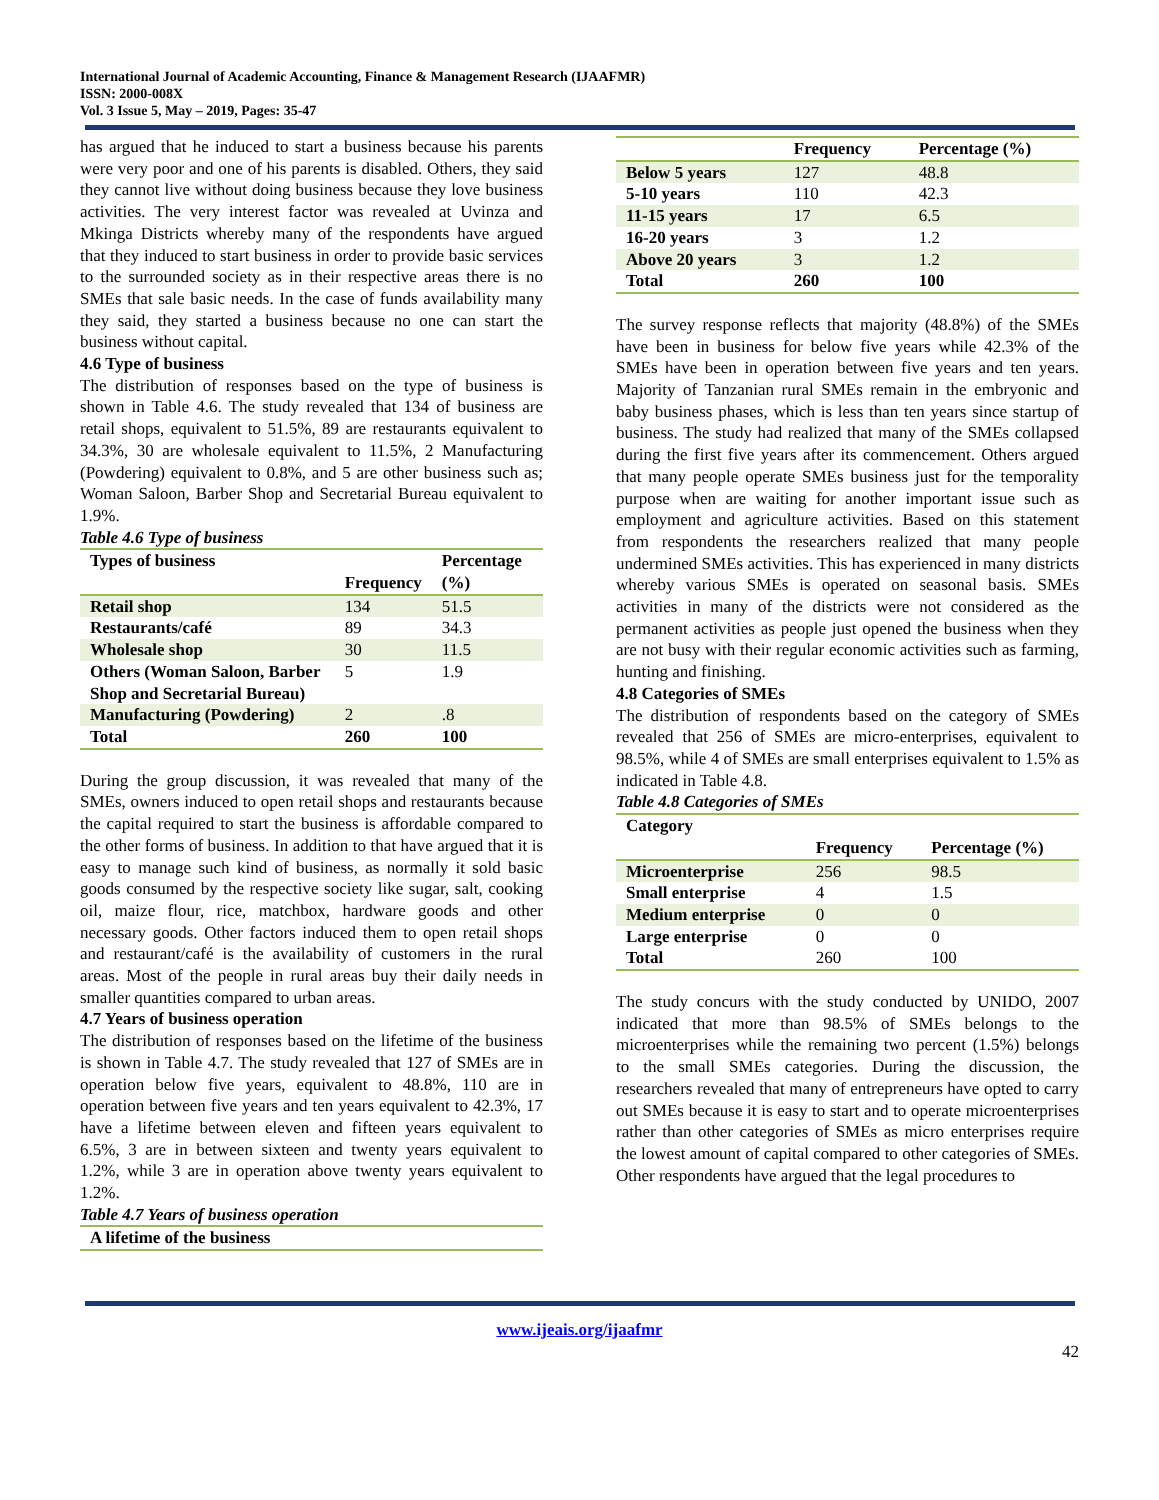International Journal of Academic Accounting, Finance & Management Research (IJAAFMR)
ISSN: 2000-008X
Vol. 3 Issue 5, May – 2019, Pages: 35-47
has argued that he induced to start a business because his parents were very poor and one of his parents is disabled. Others, they said they cannot live without doing business because they love business activities. The very interest factor was revealed at Uvinza and Mkinga Districts whereby many of the respondents have argued that they induced to start business in order to provide basic services to the surrounded society as in their respective areas there is no SMEs that sale basic needs. In the case of funds availability many they said, they started a business because no one can start the business without capital.
4.6 Type of business
The distribution of responses based on the type of business is shown in Table 4.6. The study revealed that 134 of business are retail shops, equivalent to 51.5%, 89 are restaurants equivalent to 34.3%, 30 are wholesale equivalent to 11.5%, 2 Manufacturing (Powdering) equivalent to 0.8%, and 5 are other business such as; Woman Saloon, Barber Shop and Secretarial Bureau equivalent to 1.9%.
Table 4.6 Type of business
| Types of business | Frequency | Percentage (%) |
| --- | --- | --- |
| Retail shop | 134 | 51.5 |
| Restaurants/café | 89 | 34.3 |
| Wholesale shop | 30 | 11.5 |
| Others (Woman Saloon, Barber Shop and Secretarial Bureau) | 5 | 1.9 |
| Manufacturing (Powdering) | 2 | .8 |
| Total | 260 | 100 |
During the group discussion, it was revealed that many of the SMEs, owners induced to open retail shops and restaurants because the capital required to start the business is affordable compared to the other forms of business. In addition to that have argued that it is easy to manage such kind of business, as normally it sold basic goods consumed by the respective society like sugar, salt, cooking oil, maize flour, rice, matchbox, hardware goods and other necessary goods. Other factors induced them to open retail shops and restaurant/café is the availability of customers in the rural areas. Most of the people in rural areas buy their daily needs in smaller quantities compared to urban areas.
4.7 Years of business operation
The distribution of responses based on the lifetime of the business is shown in Table 4.7. The study revealed that 127 of SMEs are in operation below five years, equivalent to 48.8%, 110 are in operation between five years and ten years equivalent to 42.3%, 17 have a lifetime between eleven and fifteen years equivalent to 6.5%, 3 are in between sixteen and twenty years equivalent to 1.2%, while 3 are in operation above twenty years equivalent to 1.2%.
Table 4.7 Years of business operation
| A lifetime of the business |
| --- |
| | Frequency | Percentage (%) |
| --- | --- | --- |
| Below 5 years | 127 | 48.8 |
| 5-10 years | 110 | 42.3 |
| 11-15 years | 17 | 6.5 |
| 16-20 years | 3 | 1.2 |
| Above 20 years | 3 | 1.2 |
| Total | 260 | 100 |
The survey response reflects that majority (48.8%) of the SMEs have been in business for below five years while 42.3% of the SMEs have been in operation between five years and ten years. Majority of Tanzanian rural SMEs remain in the embryonic and baby business phases, which is less than ten years since startup of business. The study had realized that many of the SMEs collapsed during the first five years after its commencement. Others argued that many people operate SMEs business just for the temporality purpose when are waiting for another important issue such as employment and agriculture activities. Based on this statement from respondents the researchers realized that many people undermined SMEs activities. This has experienced in many districts whereby various SMEs is operated on seasonal basis. SMEs activities in many of the districts were not considered as the permanent activities as people just opened the business when they are not busy with their regular economic activities such as farming, hunting and finishing.
4.8 Categories of SMEs
The distribution of respondents based on the category of SMEs revealed that 256 of SMEs are micro-enterprises, equivalent to 98.5%, while 4 of SMEs are small enterprises equivalent to 1.5% as indicated in Table 4.8.
Table 4.8 Categories of SMEs
| Category | Frequency | Percentage (%) |
| --- | --- | --- |
| Microenterprise | 256 | 98.5 |
| Small enterprise | 4 | 1.5 |
| Medium enterprise | 0 | 0 |
| Large enterprise | 0 | 0 |
| Total | 260 | 100 |
The study concurs with the study conducted by UNIDO, 2007 indicated that more than 98.5% of SMEs belongs to the microenterprises while the remaining two percent (1.5%) belongs to the small SMEs categories. During the discussion, the researchers revealed that many of entrepreneurs have opted to carry out SMEs because it is easy to start and to operate microenterprises rather than other categories of SMEs as micro enterprises require the lowest amount of capital compared to other categories of SMEs. Other respondents have argued that the legal procedures to
www.ijeais.org/ijaafmr
42